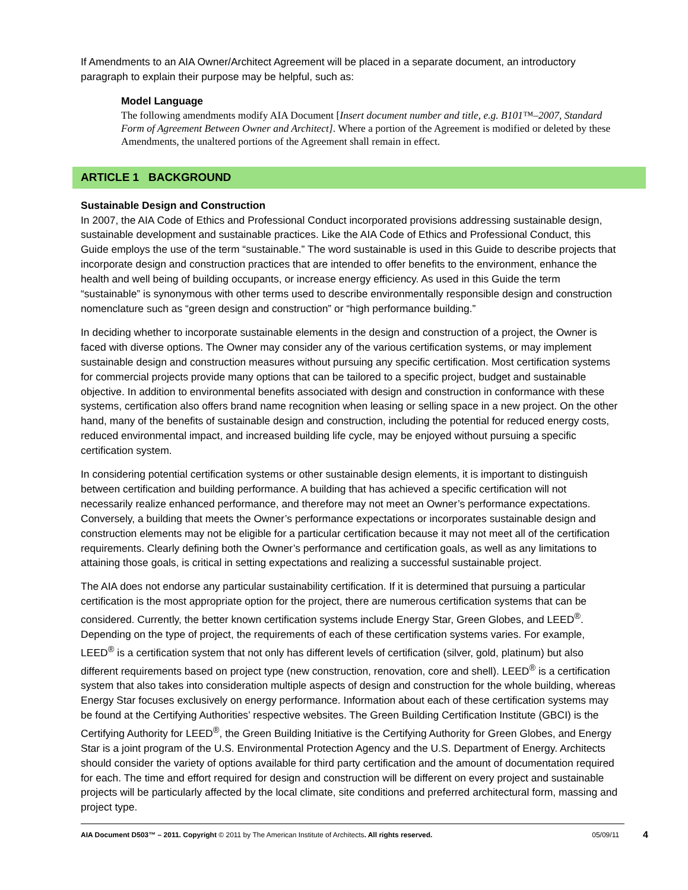If Amendments to an AIA Owner/Architect Agreement will be placed in a separate document, an introductory paragraph to explain their purpose may be helpful, such as:
Model Language
The following amendments modify AIA Document [Insert document number and title, e.g. B101™–2007, Standard Form of Agreement Between Owner and Architect]. Where a portion of the Agreement is modified or deleted by these Amendments, the unaltered portions of the Agreement shall remain in effect.
ARTICLE 1 BACKGROUND
Sustainable Design and Construction
In 2007, the AIA Code of Ethics and Professional Conduct incorporated provisions addressing sustainable design, sustainable development and sustainable practices. Like the AIA Code of Ethics and Professional Conduct, this Guide employs the use of the term “sustainable.” The word sustainable is used in this Guide to describe projects that incorporate design and construction practices that are intended to offer benefits to the environment, enhance the health and well being of building occupants, or increase energy efficiency. As used in this Guide the term “sustainable” is synonymous with other terms used to describe environmentally responsible design and construction nomenclature such as “green design and construction” or “high performance building.”
In deciding whether to incorporate sustainable elements in the design and construction of a project, the Owner is faced with diverse options. The Owner may consider any of the various certification systems, or may implement sustainable design and construction measures without pursuing any specific certification. Most certification systems for commercial projects provide many options that can be tailored to a specific project, budget and sustainable objective. In addition to environmental benefits associated with design and construction in conformance with these systems, certification also offers brand name recognition when leasing or selling space in a new project. On the other hand, many of the benefits of sustainable design and construction, including the potential for reduced energy costs, reduced environmental impact, and increased building life cycle, may be enjoyed without pursuing a specific certification system.
In considering potential certification systems or other sustainable design elements, it is important to distinguish between certification and building performance. A building that has achieved a specific certification will not necessarily realize enhanced performance, and therefore may not meet an Owner’s performance expectations. Conversely, a building that meets the Owner’s performance expectations or incorporates sustainable design and construction elements may not be eligible for a particular certification because it may not meet all of the certification requirements. Clearly defining both the Owner’s performance and certification goals, as well as any limitations to attaining those goals, is critical in setting expectations and realizing a successful sustainable project.
The AIA does not endorse any particular sustainability certification. If it is determined that pursuing a particular certification is the most appropriate option for the project, there are numerous certification systems that can be considered. Currently, the better known certification systems include Energy Star, Green Globes, and LEED<sup>®</sup>. Depending on the type of project, the requirements of each of these certification systems varies. For example, LEED<sup>®</sup> is a certification system that not only has different levels of certification (silver, gold, platinum) but also different requirements based on project type (new construction, renovation, core and shell). LEED<sup>®</sup> is a certification system that also takes into consideration multiple aspects of design and construction for the whole building, whereas Energy Star focuses exclusively on energy performance. Information about each of these certification systems may be found at the Certifying Authorities’ respective websites. The Green Building Certification Institute (GBCI) is the Certifying Authority for LEED<sup>®</sup>, the Green Building Initiative is the Certifying Authority for Green Globes, and Energy Star is a joint program of the U.S. Environmental Protection Agency and the U.S. Department of Energy. Architects should consider the variety of options available for third party certification and the amount of documentation required for each. The time and effort required for design and construction will be different on every project and sustainable projects will be particularly affected by the local climate, site conditions and preferred architectural form, massing and project type.
AIA Document D503™ – 2011. Copyright © 2011 by The American Institute of Architects. All rights reserved. 05/09/11 4